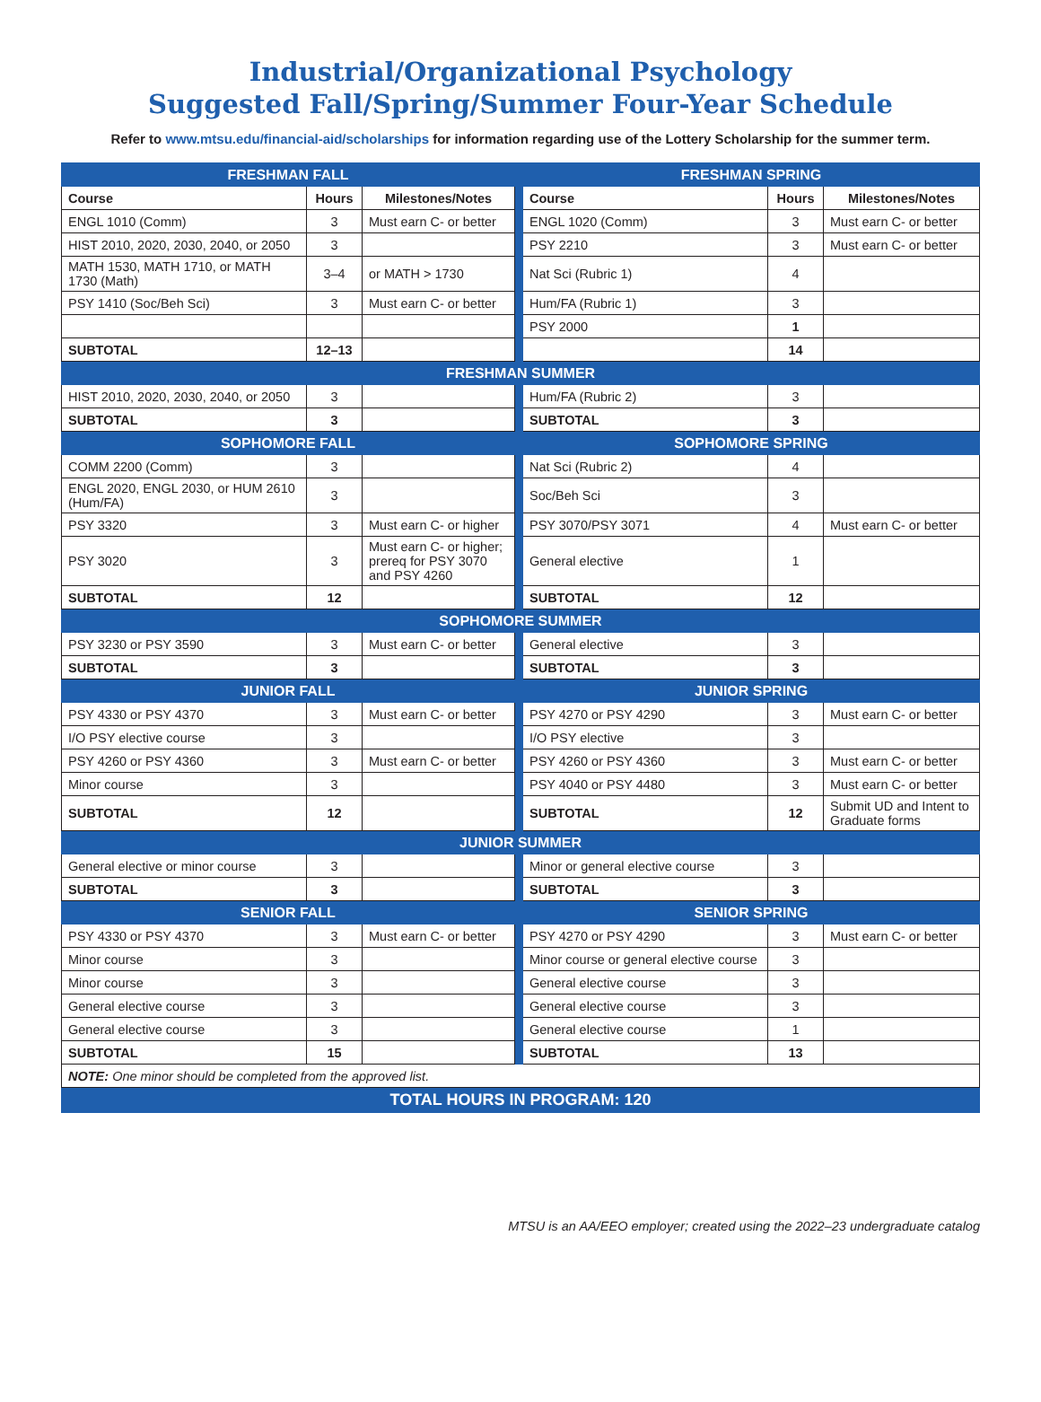Industrial/Organizational Psychology
Suggested Fall/Spring/Summer Four-Year Schedule
Refer to www.mtsu.edu/financial-aid/scholarships for information regarding use of the Lottery Scholarship for the summer term.
| FRESHMAN FALL | | | | FRESHMAN SPRING | | |
| Course | Hours | Milestones/Notes | | Course | Hours | Milestones/Notes |
| ENGL 1010 (Comm) | 3 | Must earn C- or better | | ENGL 1020 (Comm) | 3 | Must earn C- or better |
| HIST 2010, 2020, 2030, 2040, or 2050 | 3 | | | PSY 2210 | 3 | Must earn C- or better |
| MATH 1530, MATH 1710, or MATH 1730 (Math) | 3–4 | or MATH > 1730 | | Nat Sci (Rubric 1) | 4 | |
| PSY 1410 (Soc/Beh Sci) | 3 | Must earn C- or better | | Hum/FA (Rubric 1) | 3 | |
| | | | | PSY 2000 | 1 | |
| SUBTOTAL | 12–13 | | | | 14 | |
| FRESHMAN SUMMER | | | | | | |
| HIST 2010, 2020, 2030, 2040, or 2050 | 3 | | | Hum/FA (Rubric 2) | 3 | |
| SUBTOTAL | 3 | | | SUBTOTAL | 3 | |
| SOPHOMORE FALL | | | | SOPHOMORE SPRING | | |
| COMM 2200 (Comm) | 3 | | | Nat Sci (Rubric 2) | 4 | |
| ENGL 2020, ENGL 2030, or HUM 2610 (Hum/FA) | 3 | | | Soc/Beh Sci | 3 | |
| PSY 3320 | 3 | Must earn C- or higher | | PSY 3070/PSY 3071 | 4 | Must earn C- or better |
| PSY 3020 | 3 | Must earn C- or higher; prereq for PSY 3070 and PSY 4260 | | General elective | 1 | |
| SUBTOTAL | 12 | | | SUBTOTAL | 12 | |
| SOPHOMORE SUMMER | | | | | | |
| PSY 3230 or PSY 3590 | 3 | Must earn C- or better | | General elective | 3 | |
| SUBTOTAL | 3 | | | SUBTOTAL | 3 | |
| JUNIOR FALL | | | | JUNIOR SPRING | | |
| PSY 4330 or PSY 4370 | 3 | Must earn C- or better | | PSY 4270 or PSY 4290 | 3 | Must earn C- or better |
| I/O PSY elective course | 3 | | | I/O PSY elective | 3 | |
| PSY 4260 or PSY 4360 | 3 | Must earn C- or better | | PSY 4260 or PSY 4360 | 3 | Must earn C- or better |
| Minor course | 3 | | | PSY 4040 or PSY 4480 | 3 | Must earn C- or better |
| SUBTOTAL | 12 | | | SUBTOTAL | 12 | Submit UD and Intent to Graduate forms |
| JUNIOR SUMMER | | | | | | |
| General elective or minor course | 3 | | | Minor or general elective course | 3 | |
| SUBTOTAL | 3 | | | SUBTOTAL | 3 | |
| SENIOR FALL | | | | SENIOR SPRING | | |
| PSY 4330 or PSY 4370 | 3 | Must earn C- or better | | PSY 4270 or PSY 4290 | 3 | Must earn C- or better |
| Minor course | 3 | | | Minor course or general elective course | 3 | |
| Minor course | 3 | | | General elective course | 3 | |
| General elective course | 3 | | | General elective course | 3 | |
| General elective course | 3 | | | General elective course | 1 | |
| SUBTOTAL | 15 | | | SUBTOTAL | 13 | |
| NOTE: One minor should be completed from the approved list. | | | | | | |
| TOTAL HOURS IN PROGRAM: 120 | | | | | | |
MTSU is an AA/EEO employer; created using the 2022–23 undergraduate catalog